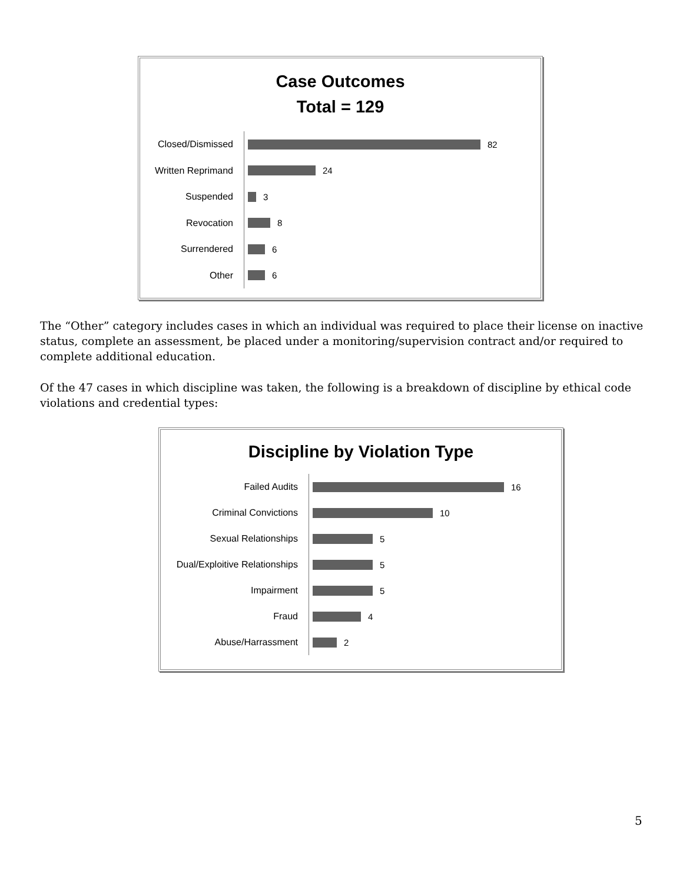Case Outcomes
Total = 129
Closed/Dismissed
82
Written Reprimand
24
Suspended
3
Revocation
8
Surrendered
6
Other
6
The “Other” category includes cases in which an individual was required to place their license on inactive status, complete an assessment, be placed under a monitoring/supervision contract and/or required to complete additional education.
Of the 47 cases in which discipline was taken, the following is a breakdown of discipline by ethical code violations and credential types:
Discipline by Violation Type
Failed Audits
16
Criminal Convictions
10
Sexual Relationships
5
Dual/Exploitive Relationships
5
Impairment
5
Fraud
4
Abuse/Harrassment
2
5